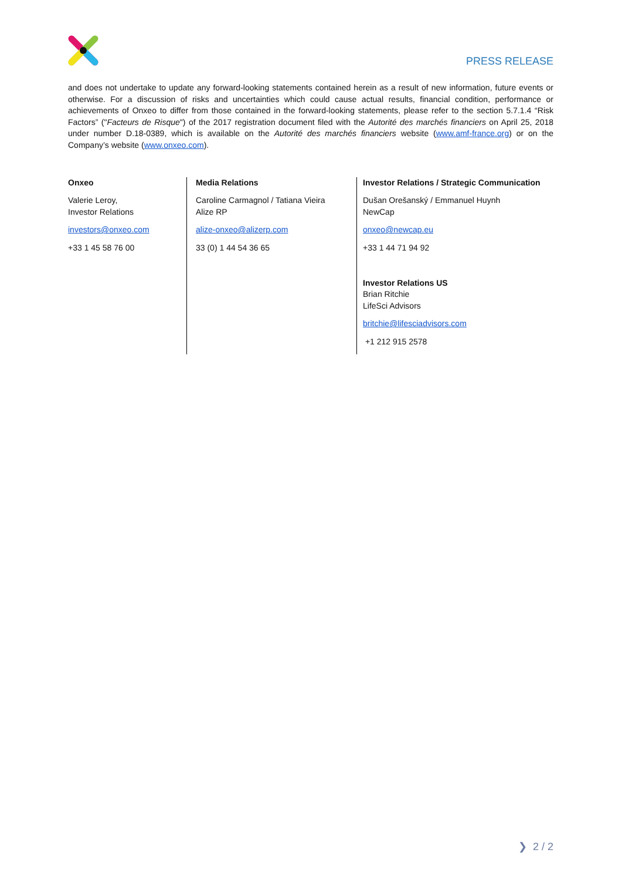PRESS RELEASE
and does not undertake to update any forward-looking statements contained herein as a result of new information, future events or otherwise. For a discussion of risks and uncertainties which could cause actual results, financial condition, performance or achievements of Onxeo to differ from those contained in the forward-looking statements, please refer to the section 5.7.1.4 “Risk Factors” ("Facteurs de Risque") of the 2017 registration document filed with the Autorité des marchés financiers on April 25, 2018 under number D.18-0389, which is available on the Autorité des marchés financiers website (www.amf-france.org) or on the Company’s website (www.onxeo.com).
| Onxeo Valerie Leroy, Investor Relations investors@onxeo.com +33 1 45 58 76 00 | Media Relations Caroline Carmagnol / Tatiana Vieira Alize RP alize-onxeo@alizerp.com 33 (0) 1 44 54 36 65 | Investor Relations / Strategic Communication Dušan Orešanský / Emmanuel Huynh NewCap onxeo@newcap.eu +33 1 44 71 94 92 Investor Relations US Brian Ritchie LifeSci Advisors britchie@lifesciadvisors.com +1 212 915 2578 |
❯ 2 / 2